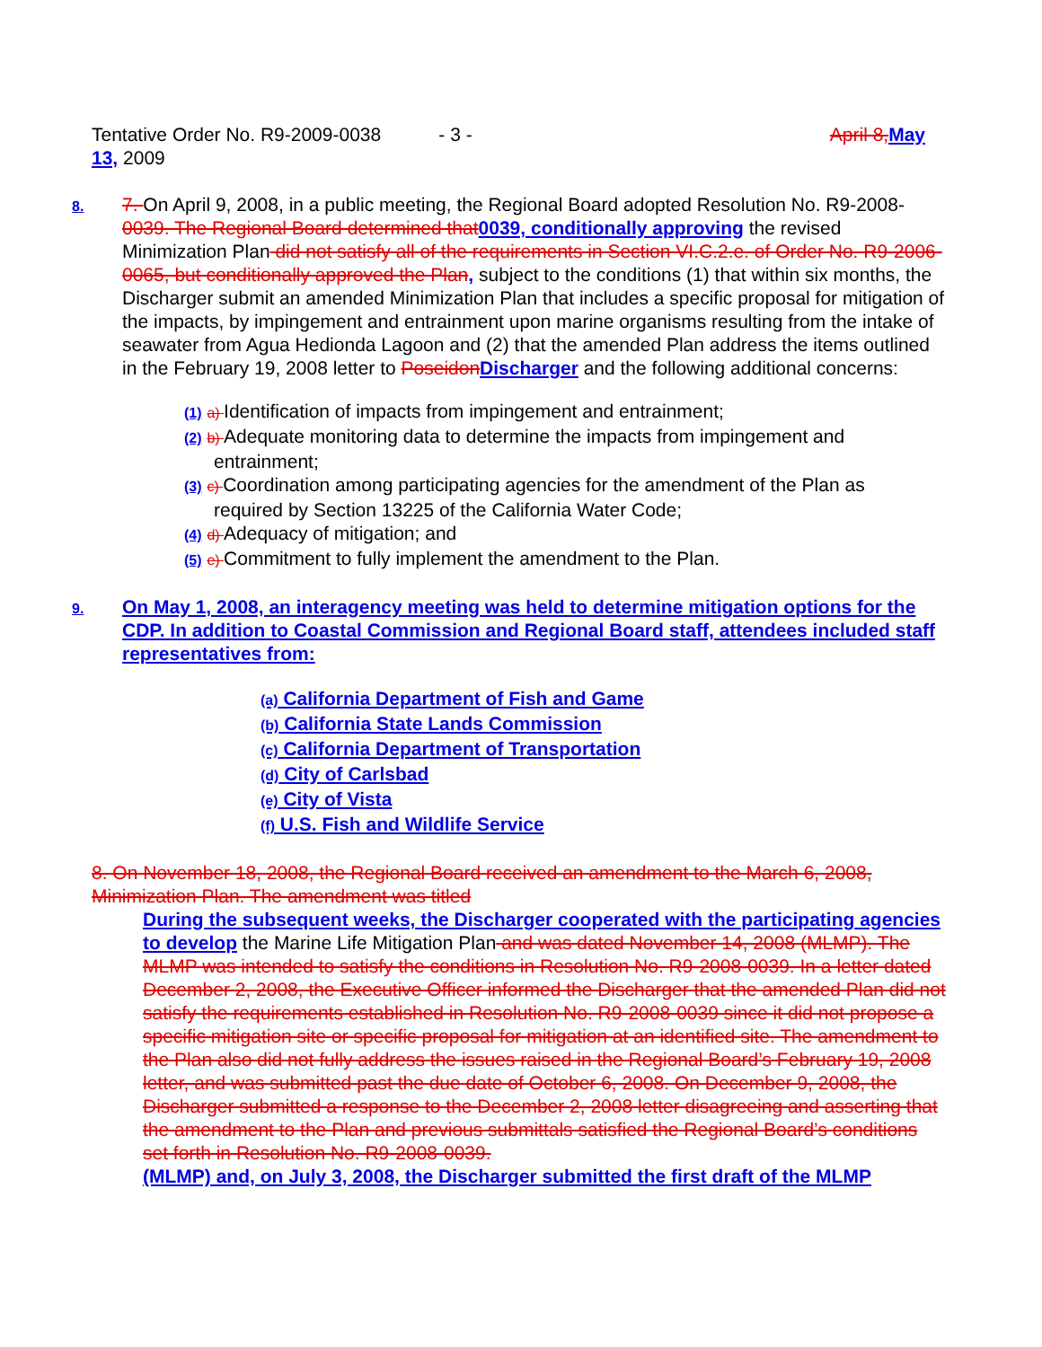Tentative Order No. R9-2009-0038 - 3 - April 8, May
13, 2009
8.
7. On April 9, 2008, in a public meeting, the Regional Board adopted Resolution No. R9-2008-0039. The Regional Board determined that 0039, conditionally approving the revised Minimization Plan did not satisfy all of the requirements in Section VI.C.2.e. of Order No. R9-2006-0065, but conditionally approved the Plan, subject to the conditions (1) that within six months, the Discharger submit an amended Minimization Plan that includes a specific proposal for mitigation of the impacts, by impingement and entrainment upon marine organisms resulting from the intake of seawater from Agua Hedionda Lagoon and (2) that the amended Plan address the items outlined in the February 19, 2008 letter to Poseidon Discharger and the following additional concerns:
(1) a) Identification of impacts from impingement and entrainment;
(2) b) Adequate monitoring data to determine the impacts from impingement and entrainment;
(3) c) Coordination among participating agencies for the amendment of the Plan as required by Section 13225 of the California Water Code;
(4) d) Adequacy of mitigation; and
(5) e) Commitment to fully implement the amendment to the Plan.
9.
On May 1, 2008, an interagency meeting was held to determine mitigation options for the CDP. In addition to Coastal Commission and Regional Board staff, attendees included staff representatives from:
(a) California Department of Fish and Game
(b) California State Lands Commission
(c) California Department of Transportation
(d) City of Carlsbad
(e) City of Vista
(f) U.S. Fish and Wildlife Service
8. On November 18, 2008, the Regional Board received an amendment to the March 6, 2008, Minimization Plan. The amendment was titled
During the subsequent weeks, the Discharger cooperated with the participating agencies to develop the Marine Life Mitigation Plan and was dated November 14, 2008 (MLMP). The MLMP was intended to satisfy the conditions in Resolution No. R9-2008-0039. In a letter dated December 2, 2008, the Executive Officer informed the Discharger that the amended Plan did not satisfy the requirements established in Resolution No. R9-2008-0039 since it did not propose a specific mitigation site or specific proposal for mitigation at an identified site. The amendment to the Plan also did not fully address the issues raised in the Regional Board’s February 19, 2008 letter, and was submitted past the due date of October 6, 2008. On December 9, 2008, the Discharger submitted a response to the December 2, 2008 letter disagreeing and asserting that the amendment to the Plan and previous submittals satisfied the Regional Board’s conditions set forth in Resolution No. R9-2008-0039.
(MLMP) and, on July 3, 2008, the Discharger submitted the first draft of the MLMP